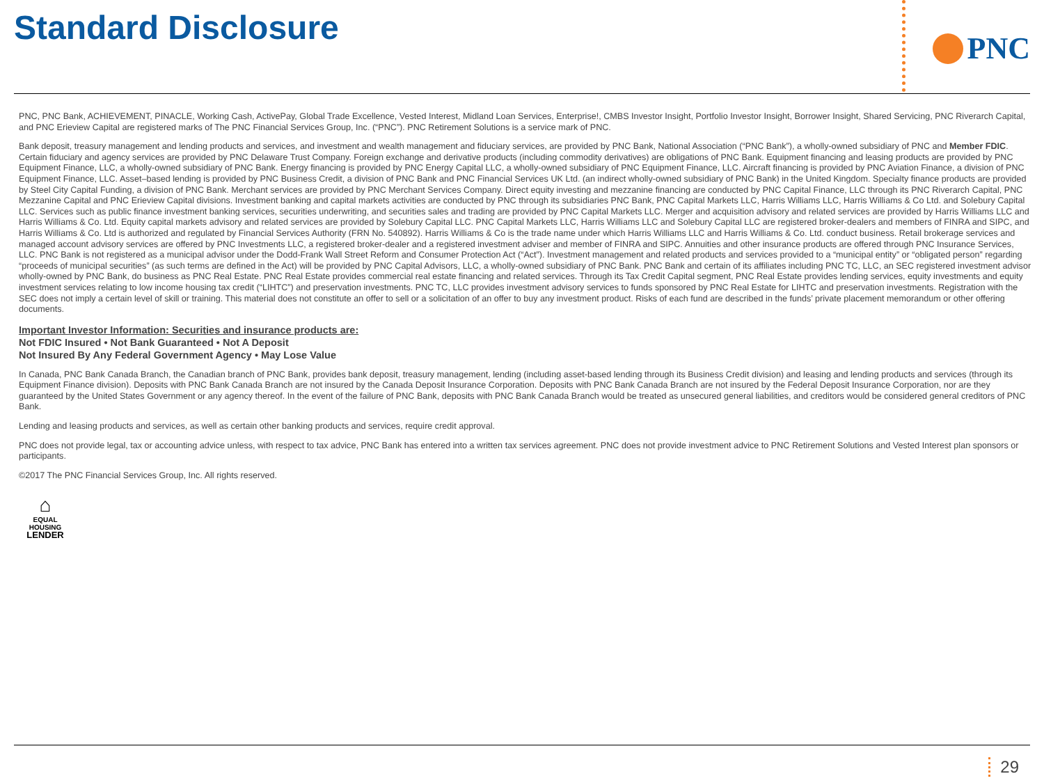Standard Disclosure
PNC
PNC, PNC Bank, ACHIEVEMENT, PINACLE, Working Cash, ActivePay, Global Trade Excellence, Vested Interest, Midland Loan Services, Enterprise!, CMBS Investor Insight, Portfolio Investor Insight, Borrower Insight, Shared Servicing, PNC Riverarch Capital, and PNC Erieview Capital are registered marks of The PNC Financial Services Group, Inc. (“PNC”). PNC Retirement Solutions is a service mark of PNC.
Bank deposit, treasury management and lending products and services, and investment and wealth management and fiduciary services, are provided by PNC Bank, National Association (“PNC Bank”), a wholly-owned subsidiary of PNC and Member FDIC. Certain fiduciary and agency services are provided by PNC Delaware Trust Company. Foreign exchange and derivative products (including commodity derivatives) are obligations of PNC Bank. Equipment financing and leasing products are provided by PNC Equipment Finance, LLC, a wholly-owned subsidiary of PNC Bank. Energy financing is provided by PNC Energy Capital LLC, a wholly-owned subsidiary of PNC Equipment Finance, LLC. Aircraft financing is provided by PNC Aviation Finance, a division of PNC Equipment Finance, LLC. Asset–based lending is provided by PNC Business Credit, a division of PNC Bank and PNC Financial Services UK Ltd. (an indirect wholly-owned subsidiary of PNC Bank) in the United Kingdom. Specialty finance products are provided by Steel City Capital Funding, a division of PNC Bank. Merchant services are provided by PNC Merchant Services Company. Direct equity investing and mezzanine financing are conducted by PNC Capital Finance, LLC through its PNC Riverarch Capital, PNC Mezzanine Capital and PNC Erieview Capital divisions. Investment banking and capital markets activities are conducted by PNC through its subsidiaries PNC Bank, PNC Capital Markets LLC, Harris Williams LLC, Harris Williams & Co Ltd. and Solebury Capital LLC. Services such as public finance investment banking services, securities underwriting, and securities sales and trading are provided by PNC Capital Markets LLC. Merger and acquisition advisory and related services are provided by Harris Williams LLC and Harris Williams & Co. Ltd. Equity capital markets advisory and related services are provided by Solebury Capital LLC. PNC Capital Markets LLC, Harris Williams LLC and Solebury Capital LLC are registered broker-dealers and members of FINRA and SIPC, and Harris Williams & Co. Ltd is authorized and regulated by Financial Services Authority (FRN No. 540892). Harris Williams & Co is the trade name under which Harris Williams LLC and Harris Williams & Co. Ltd. conduct business. Retail brokerage services and managed account advisory services are offered by PNC Investments LLC, a registered broker-dealer and a registered investment adviser and member of FINRA and SIPC. Annuities and other insurance products are offered through PNC Insurance Services, LLC. PNC Bank is not registered as a municipal advisor under the Dodd-Frank Wall Street Reform and Consumer Protection Act (“Act”). Investment management and related products and services provided to a “municipal entity” or “obligated person” regarding “proceeds of municipal securities” (as such terms are defined in the Act) will be provided by PNC Capital Advisors, LLC, a wholly-owned subsidiary of PNC Bank. PNC Bank and certain of its affiliates including PNC TC, LLC, an SEC registered investment advisor wholly-owned by PNC Bank, do business as PNC Real Estate. PNC Real Estate provides commercial real estate financing and related services. Through its Tax Credit Capital segment, PNC Real Estate provides lending services, equity investments and equity investment services relating to low income housing tax credit (“LIHTC”) and preservation investments. PNC TC, LLC provides investment advisory services to funds sponsored by PNC Real Estate for LIHTC and preservation investments. Registration with the SEC does not imply a certain level of skill or training. This material does not constitute an offer to sell or a solicitation of an offer to buy any investment product. Risks of each fund are described in the funds’ private placement memorandum or other offering documents.
Important Investor Information: Securities and insurance products are:
Not FDIC Insured • Not Bank Guaranteed • Not A Deposit
Not Insured By Any Federal Government Agency • May Lose Value
In Canada, PNC Bank Canada Branch, the Canadian branch of PNC Bank, provides bank deposit, treasury management, lending (including asset-based lending through its Business Credit division) and leasing and lending products and services (through its Equipment Finance division). Deposits with PNC Bank Canada Branch are not insured by the Canada Deposit Insurance Corporation. Deposits with PNC Bank Canada Branch are not insured by the Federal Deposit Insurance Corporation, nor are they guaranteed by the United States Government or any agency thereof. In the event of the failure of PNC Bank, deposits with PNC Bank Canada Branch would be treated as unsecured general liabilities, and creditors would be considered general creditors of PNC Bank.
Lending and leasing products and services, as well as certain other banking products and services, require credit approval.
PNC does not provide legal, tax or accounting advice unless, with respect to tax advice, PNC Bank has entered into a written tax services agreement. PNC does not provide investment advice to PNC Retirement Solutions and Vested Interest plan sponsors or participants.
©2017 The PNC Financial Services Group, Inc. All rights reserved.
⌂
EQUAL HOUSING
LENDER
29